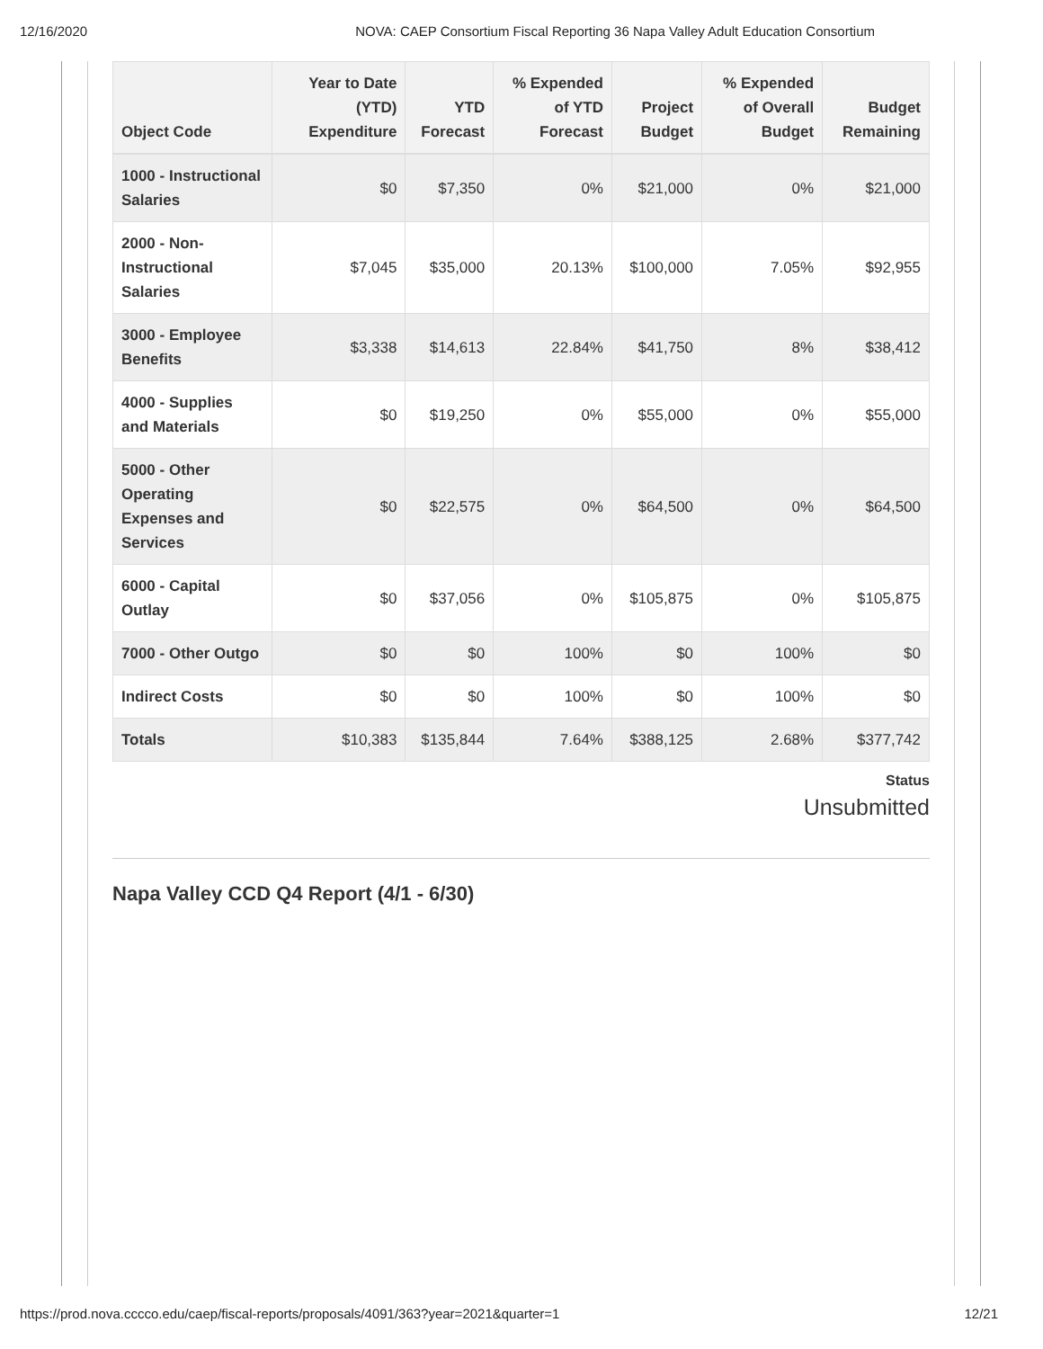12/16/2020 NOVA: CAEP Consortium Fiscal Reporting 36 Napa Valley Adult Education Consortium
| Object Code | Year to Date (YTD) Expenditure | YTD Forecast | % Expended of YTD Forecast | Project Budget | % Expended of Overall Budget | Budget Remaining |
| --- | --- | --- | --- | --- | --- | --- |
| 1000 - Instructional Salaries | $0 | $7,350 | 0% | $21,000 | 0% | $21,000 |
| 2000 - Non-Instructional Salaries | $7,045 | $35,000 | 20.13% | $100,000 | 7.05% | $92,955 |
| 3000 - Employee Benefits | $3,338 | $14,613 | 22.84% | $41,750 | 8% | $38,412 |
| 4000 - Supplies and Materials | $0 | $19,250 | 0% | $55,000 | 0% | $55,000 |
| 5000 - Other Operating Expenses and Services | $0 | $22,575 | 0% | $64,500 | 0% | $64,500 |
| 6000 - Capital Outlay | $0 | $37,056 | 0% | $105,875 | 0% | $105,875 |
| 7000 - Other Outgo | $0 | $0 | 100% | $0 | 100% | $0 |
| Indirect Costs | $0 | $0 | 100% | $0 | 100% | $0 |
| Totals | $10,383 | $135,844 | 7.64% | $388,125 | 2.68% | $377,742 |
Status
Unsubmitted
Napa Valley CCD Q4 Report (4/1 - 6/30)
https://prod.nova.cccco.edu/caep/fiscal-reports/proposals/4091/363?year=2021&quarter=1 12/21